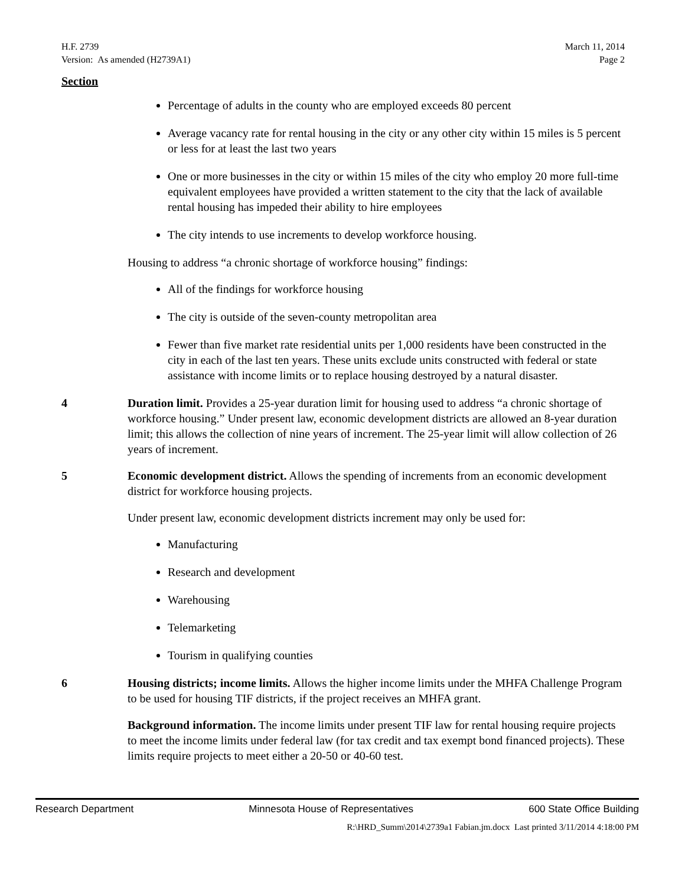H.F. 2739
Version: As amended (H2739A1)
March 11, 2014
Page 2
Section
Percentage of adults in the county who are employed exceeds 80 percent
Average vacancy rate for rental housing in the city or any other city within 15 miles is 5 percent or less for at least the last two years
One or more businesses in the city or within 15 miles of the city who employ 20 more full-time equivalent employees have provided a written statement to the city that the lack of available rental housing has impeded their ability to hire employees
The city intends to use increments to develop workforce housing.
Housing to address “a chronic shortage of workforce housing” findings:
All of the findings for workforce housing
The city is outside of the seven-county metropolitan area
Fewer than five market rate residential units per 1,000 residents have been constructed in the city in each of the last ten years. These units exclude units constructed with federal or state assistance with income limits or to replace housing destroyed by a natural disaster.
4 Duration limit. Provides a 25-year duration limit for housing used to address “a chronic shortage of workforce housing.” Under present law, economic development districts are allowed an 8-year duration limit; this allows the collection of nine years of increment. The 25-year limit will allow collection of 26 years of increment.
5 Economic development district. Allows the spending of increments from an economic development district for workforce housing projects.
Under present law, economic development districts increment may only be used for:
Manufacturing
Research and development
Warehousing
Telemarketing
Tourism in qualifying counties
6 Housing districts; income limits. Allows the higher income limits under the MHFA Challenge Program to be used for housing TIF districts, if the project receives an MHFA grant.
Background information. The income limits under present TIF law for rental housing require projects to meet the income limits under federal law (for tax credit and tax exempt bond financed projects). These limits require projects to meet either a 20-50 or 40-60 test.
Research Department Minnesota House of Representatives 600 State Office Building
R:\HRD_Summ\2014\2739a1 Fabian.jm.docx Last printed 3/11/2014 4:18:00 PM